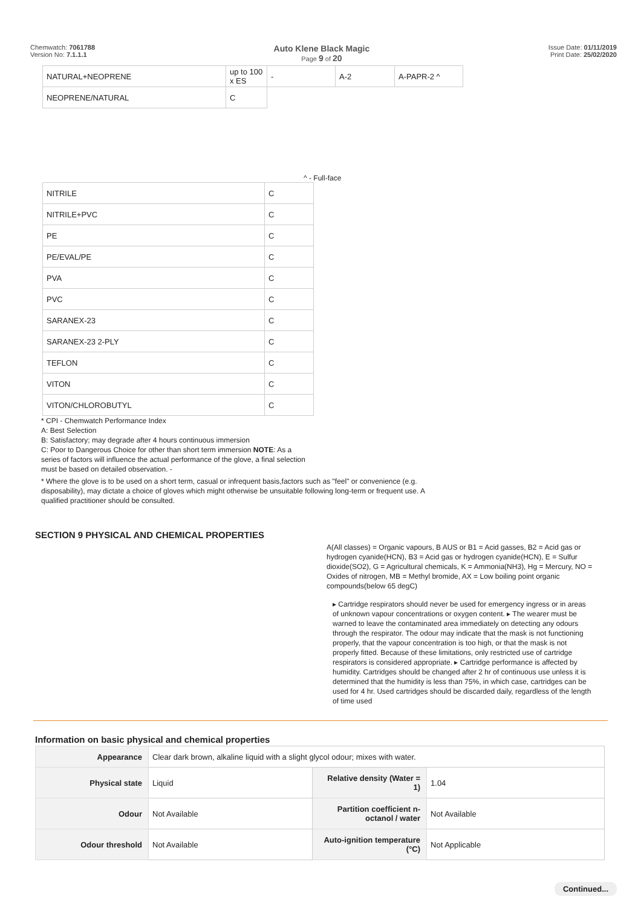Chemwatch: 7061788
Version No: 7.1.1.1
Auto Klene Black Magic
Page 9 of 20
Issue Date: 01/11/2019
Print Date: 25/02/2020
| NATURAL+NEOPRENE | up to 100 x ES | - | A-2 | A-PAPR-2 ^ |
| NEOPRENE/NATURAL | C | | | |
^ - Full-face
| NITRILE | C |
| NITRILE+PVC | C |
| PE | C |
| PE/EVAL/PE | C |
| PVA | C |
| PVC | C |
| SARANEX-23 | C |
| SARANEX-23 2-PLY | C |
| TEFLON | C |
| VITON | C |
| VITON/CHLOROBUTYL | C |
* CPI - Chemwatch Performance Index
A: Best Selection
B: Satisfactory; may degrade after 4 hours continuous immersion
C: Poor to Dangerous Choice for other than short term immersion NOTE: As a series of factors will influence the actual performance of the glove, a final selection must be based on detailed observation. -
* Where the glove is to be used on a short term, casual or infrequent basis,factors such as "feel" or convenience (e.g. disposability), may dictate a choice of gloves which might otherwise be unsuitable following long-term or frequent use. A qualified practitioner should be consulted.
SECTION 9 PHYSICAL AND CHEMICAL PROPERTIES
A(All classes) = Organic vapours, B AUS or B1 = Acid gasses, B2 = Acid gas or hydrogen cyanide(HCN), B3 = Acid gas or hydrogen cyanide(HCN), E = Sulfur dioxide(SO2), G = Agricultural chemicals, K = Ammonia(NH3), Hg = Mercury, NO = Oxides of nitrogen, MB = Methyl bromide, AX = Low boiling point organic compounds(below 65 degC)
▸ Cartridge respirators should never be used for emergency ingress or in areas of unknown vapour concentrations or oxygen content. ▸ The wearer must be warned to leave the contaminated area immediately on detecting any odours through the respirator. The odour may indicate that the mask is not functioning properly, that the vapour concentration is too high, or that the mask is not properly fitted. Because of these limitations, only restricted use of cartridge respirators is considered appropriate. ▸ Cartridge performance is affected by humidity. Cartridges should be changed after 2 hr of continuous use unless it is determined that the humidity is less than 75%, in which case, cartridges can be used for 4 hr. Used cartridges should be discarded daily, regardless of the length of time used
Information on basic physical and chemical properties
| Appearance | Clear dark brown, alkaline liquid with a slight glycol odour; mixes with water. | | |
| Physical state | Liquid | Relative density (Water = 1) | 1.04 |
| Odour | Not Available | Partition coefficient n-octanol / water | Not Available |
| Odour threshold | Not Available | Auto-ignition temperature (°C) | Not Applicable |
Continued...